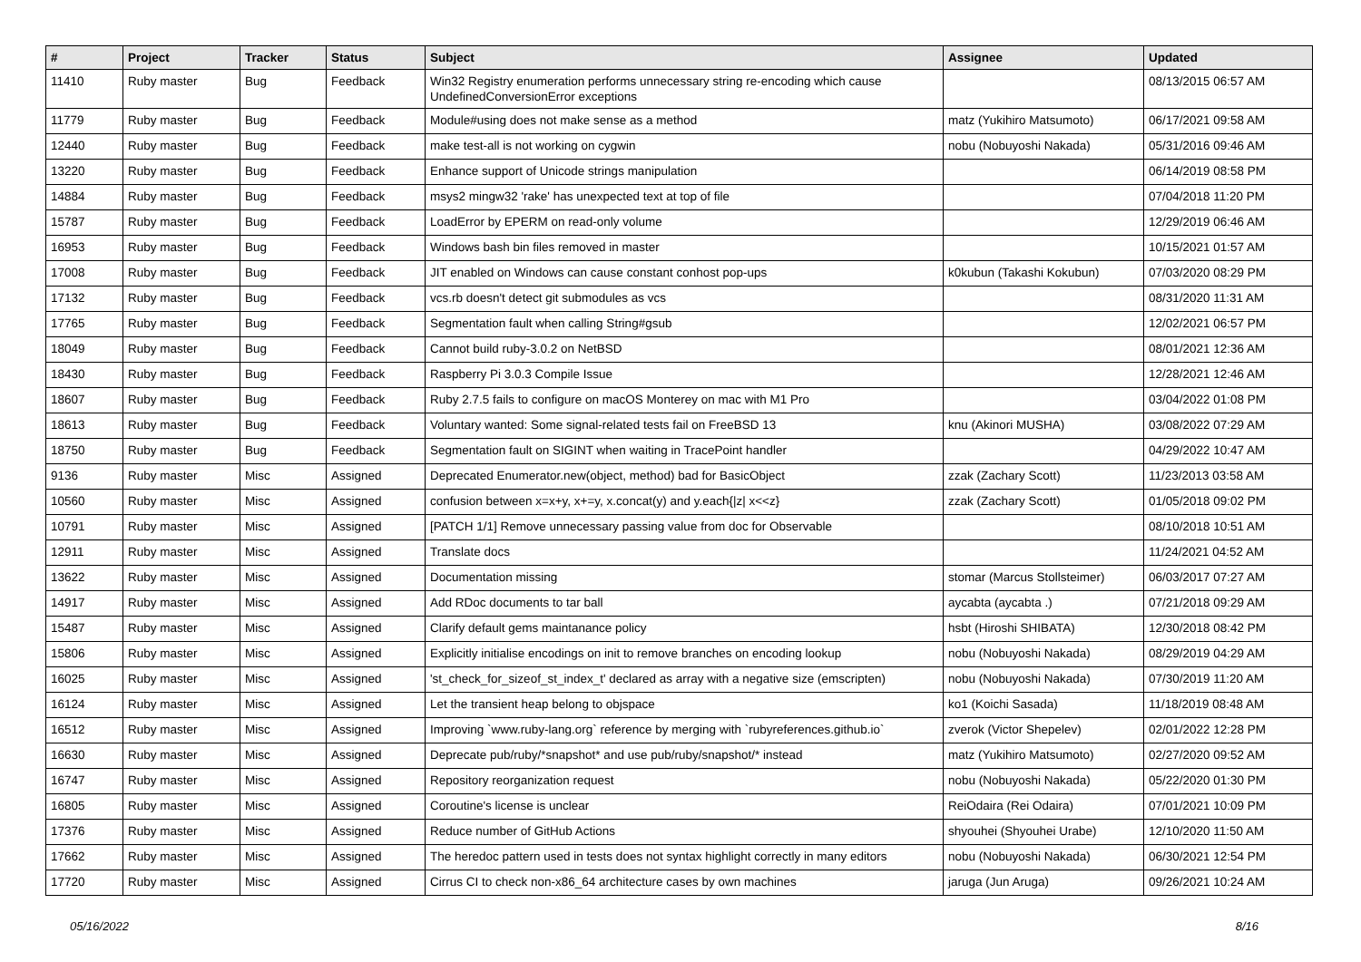| # | Project | Tracker | Status | Subject | Assignee | Updated |
| --- | --- | --- | --- | --- | --- | --- |
| 11410 | Ruby master | Bug | Feedback | Win32 Registry enumeration performs unnecessary string re-encoding which cause UndefinedConversionError exceptions | | 08/13/2015 06:57 AM |
| 11779 | Ruby master | Bug | Feedback | Module#using does not make sense as a method | matz (Yukihiro Matsumoto) | 06/17/2021 09:58 AM |
| 12440 | Ruby master | Bug | Feedback | make test-all is not working on cygwin | nobu (Nobuyoshi Nakada) | 05/31/2016 09:46 AM |
| 13220 | Ruby master | Bug | Feedback | Enhance support of Unicode strings manipulation | | 06/14/2019 08:58 PM |
| 14884 | Ruby master | Bug | Feedback | msys2 mingw32 'rake' has unexpected text at top of file | | 07/04/2018 11:20 PM |
| 15787 | Ruby master | Bug | Feedback | LoadError by EPERM on read-only volume | | 12/29/2019 06:46 AM |
| 16953 | Ruby master | Bug | Feedback | Windows bash bin files removed in master | | 10/15/2021 01:57 AM |
| 17008 | Ruby master | Bug | Feedback | JIT enabled on Windows can cause constant conhost pop-ups | k0kubun (Takashi Kokubun) | 07/03/2020 08:29 PM |
| 17132 | Ruby master | Bug | Feedback | vcs.rb doesn't detect git submodules as vcs | | 08/31/2020 11:31 AM |
| 17765 | Ruby master | Bug | Feedback | Segmentation fault when calling String#gsub | | 12/02/2021 06:57 PM |
| 18049 | Ruby master | Bug | Feedback | Cannot build ruby-3.0.2 on NetBSD | | 08/01/2021 12:36 AM |
| 18430 | Ruby master | Bug | Feedback | Raspberry Pi 3.0.3 Compile Issue | | 12/28/2021 12:46 AM |
| 18607 | Ruby master | Bug | Feedback | Ruby 2.7.5 fails to configure on macOS Monterey on mac with M1 Pro | | 03/04/2022 01:08 PM |
| 18613 | Ruby master | Bug | Feedback | Voluntary wanted: Some signal-related tests fail on FreeBSD 13 | knu (Akinori MUSHA) | 03/08/2022 07:29 AM |
| 18750 | Ruby master | Bug | Feedback | Segmentation fault on SIGINT when waiting in TracePoint handler | | 04/29/2022 10:47 AM |
| 9136 | Ruby master | Misc | Assigned | Deprecated Enumerator.new(object, method) bad for BasicObject | zzak (Zachary Scott) | 11/23/2013 03:58 AM |
| 10560 | Ruby master | Misc | Assigned | confusion between x=x+y, x+=y, x.concat(y) and y.each{/z/ x<<z} | zzak (Zachary Scott) | 01/05/2018 09:02 PM |
| 10791 | Ruby master | Misc | Assigned | [PATCH 1/1] Remove unnecessary passing value from doc for Observable | | 08/10/2018 10:51 AM |
| 12911 | Ruby master | Misc | Assigned | Translate docs | | 11/24/2021 04:52 AM |
| 13622 | Ruby master | Misc | Assigned | Documentation missing | stomar (Marcus Stollsteimer) | 06/03/2017 07:27 AM |
| 14917 | Ruby master | Misc | Assigned | Add RDoc documents to tar ball | aycabta (aycabta .) | 07/21/2018 09:29 AM |
| 15487 | Ruby master | Misc | Assigned | Clarify default gems maintanance policy | hsbt (Hiroshi SHIBATA) | 12/30/2018 08:42 PM |
| 15806 | Ruby master | Misc | Assigned | Explicitly initialise encodings on init to remove branches on encoding lookup | nobu (Nobuyoshi Nakada) | 08/29/2019 04:29 AM |
| 16025 | Ruby master | Misc | Assigned | 'st_check_for_sizeof_st_index_t' declared as array with a negative size (emscripten) | nobu (Nobuyoshi Nakada) | 07/30/2019 11:20 AM |
| 16124 | Ruby master | Misc | Assigned | Let the transient heap belong to objspace | ko1 (Koichi Sasada) | 11/18/2019 08:48 AM |
| 16512 | Ruby master | Misc | Assigned | Improving `www.ruby-lang.org` reference by merging with `rubyreferences.github.io` | zverok (Victor Shepelev) | 02/01/2022 12:28 PM |
| 16630 | Ruby master | Misc | Assigned | Deprecate pub/ruby/*snapshot* and use pub/ruby/snapshot/* instead | matz (Yukihiro Matsumoto) | 02/27/2020 09:52 AM |
| 16747 | Ruby master | Misc | Assigned | Repository reorganization request | nobu (Nobuyoshi Nakada) | 05/22/2020 01:30 PM |
| 16805 | Ruby master | Misc | Assigned | Coroutine's license is unclear | ReiOdaira (Rei Odaira) | 07/01/2021 10:09 PM |
| 17376 | Ruby master | Misc | Assigned | Reduce number of GitHub Actions | shyouhei (Shyouhei Urabe) | 12/10/2020 11:50 AM |
| 17662 | Ruby master | Misc | Assigned | The heredoc pattern used in tests does not syntax highlight correctly in many editors | nobu (Nobuyoshi Nakada) | 06/30/2021 12:54 PM |
| 17720 | Ruby master | Misc | Assigned | Cirrus CI to check non-x86_64 architecture cases by own machines | jaruga (Jun Aruga) | 09/26/2021 10:24 AM |
05/16/2022 8/16